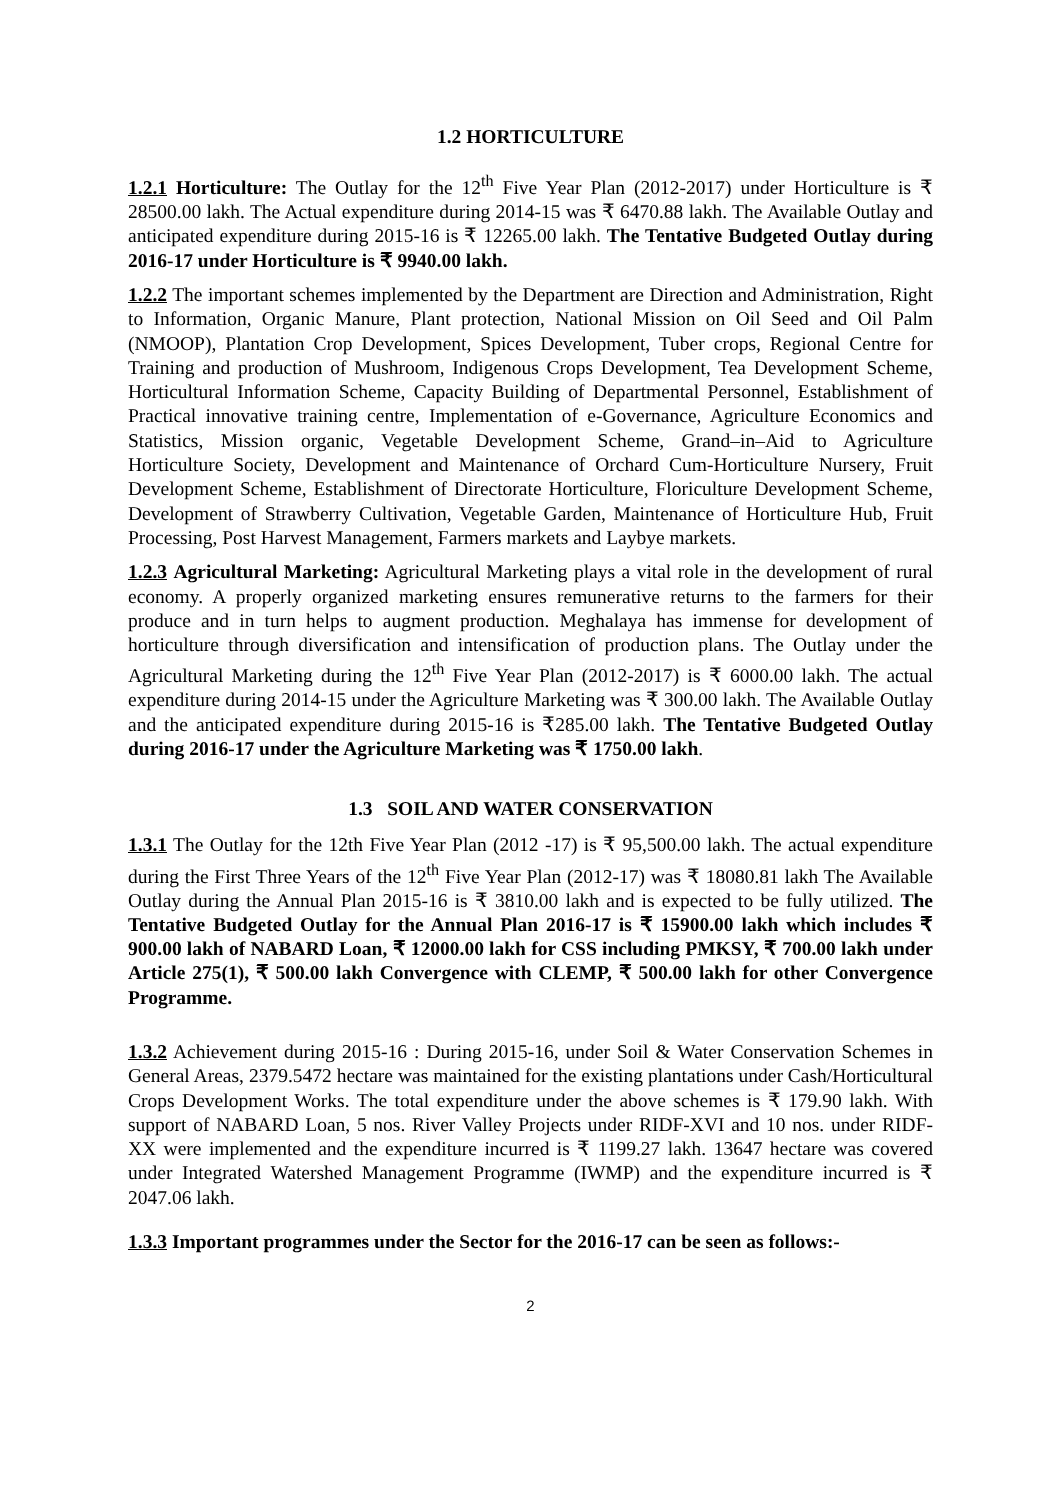1.2 HORTICULTURE
1.2.1 Horticulture: The Outlay for the 12<sup>th</sup> Five Year Plan (2012-2017) under Horticulture is ₹ 28500.00 lakh. The Actual expenditure during 2014-15 was ₹ 6470.88 lakh. The Available Outlay and anticipated expenditure during 2015-16 is ₹ 12265.00 lakh. The Tentative Budgeted Outlay during 2016-17 under Horticulture is ₹ 9940.00 lakh.
1.2.2 The important schemes implemented by the Department are Direction and Administration, Right to Information, Organic Manure, Plant protection, National Mission on Oil Seed and Oil Palm (NMOOP), Plantation Crop Development, Spices Development, Tuber crops, Regional Centre for Training and production of Mushroom, Indigenous Crops Development, Tea Development Scheme, Horticultural Information Scheme, Capacity Building of Departmental Personnel, Establishment of Practical innovative training centre, Implementation of e-Governance, Agriculture Economics and Statistics, Mission organic, Vegetable Development Scheme, Grand–in–Aid to Agriculture Horticulture Society, Development and Maintenance of Orchard Cum-Horticulture Nursery, Fruit Development Scheme, Establishment of Directorate Horticulture, Floriculture Development Scheme, Development of Strawberry Cultivation, Vegetable Garden, Maintenance of Horticulture Hub, Fruit Processing, Post Harvest Management, Farmers markets and Laybye markets.
1.2.3 Agricultural Marketing: Agricultural Marketing plays a vital role in the development of rural economy. A properly organized marketing ensures remunerative returns to the farmers for their produce and in turn helps to augment production. Meghalaya has immense for development of horticulture through diversification and intensification of production plans. The Outlay under the Agricultural Marketing during the 12<sup>th</sup> Five Year Plan (2012-2017) is ₹ 6000.00 lakh. The actual expenditure during 2014-15 under the Agriculture Marketing was ₹ 300.00 lakh. The Available Outlay and the anticipated expenditure during 2015-16 is ₹285.00 lakh. The Tentative Budgeted Outlay during 2016-17 under the Agriculture Marketing was ₹ 1750.00 lakh.
1.3 SOIL AND WATER CONSERVATION
1.3.1 The Outlay for the 12th Five Year Plan (2012 -17) is ₹ 95,500.00 lakh. The actual expenditure during the First Three Years of the 12<sup>th</sup> Five Year Plan (2012-17) was ₹ 18080.81 lakh The Available Outlay during the Annual Plan 2015-16 is ₹ 3810.00 lakh and is expected to be fully utilized. The Tentative Budgeted Outlay for the Annual Plan 2016-17 is ₹ 15900.00 lakh which includes ₹ 900.00 lakh of NABARD Loan, ₹ 12000.00 lakh for CSS including PMKSY, ₹ 700.00 lakh under Article 275(1), ₹ 500.00 lakh Convergence with CLEMP, ₹ 500.00 lakh for other Convergence Programme.
1.3.2 Achievement during 2015-16 : During 2015-16, under Soil & Water Conservation Schemes in General Areas, 2379.5472 hectare was maintained for the existing plantations under Cash/Horticultural Crops Development Works. The total expenditure under the above schemes is ₹ 179.90 lakh. With support of NABARD Loan, 5 nos. River Valley Projects under RIDF-XVI and 10 nos. under RIDF-XX were implemented and the expenditure incurred is ₹ 1199.27 lakh. 13647 hectare was covered under Integrated Watershed Management Programme (IWMP) and the expenditure incurred is ₹ 2047.06 lakh.
1.3.3 Important programmes under the Sector for the 2016-17 can be seen as follows:-
2